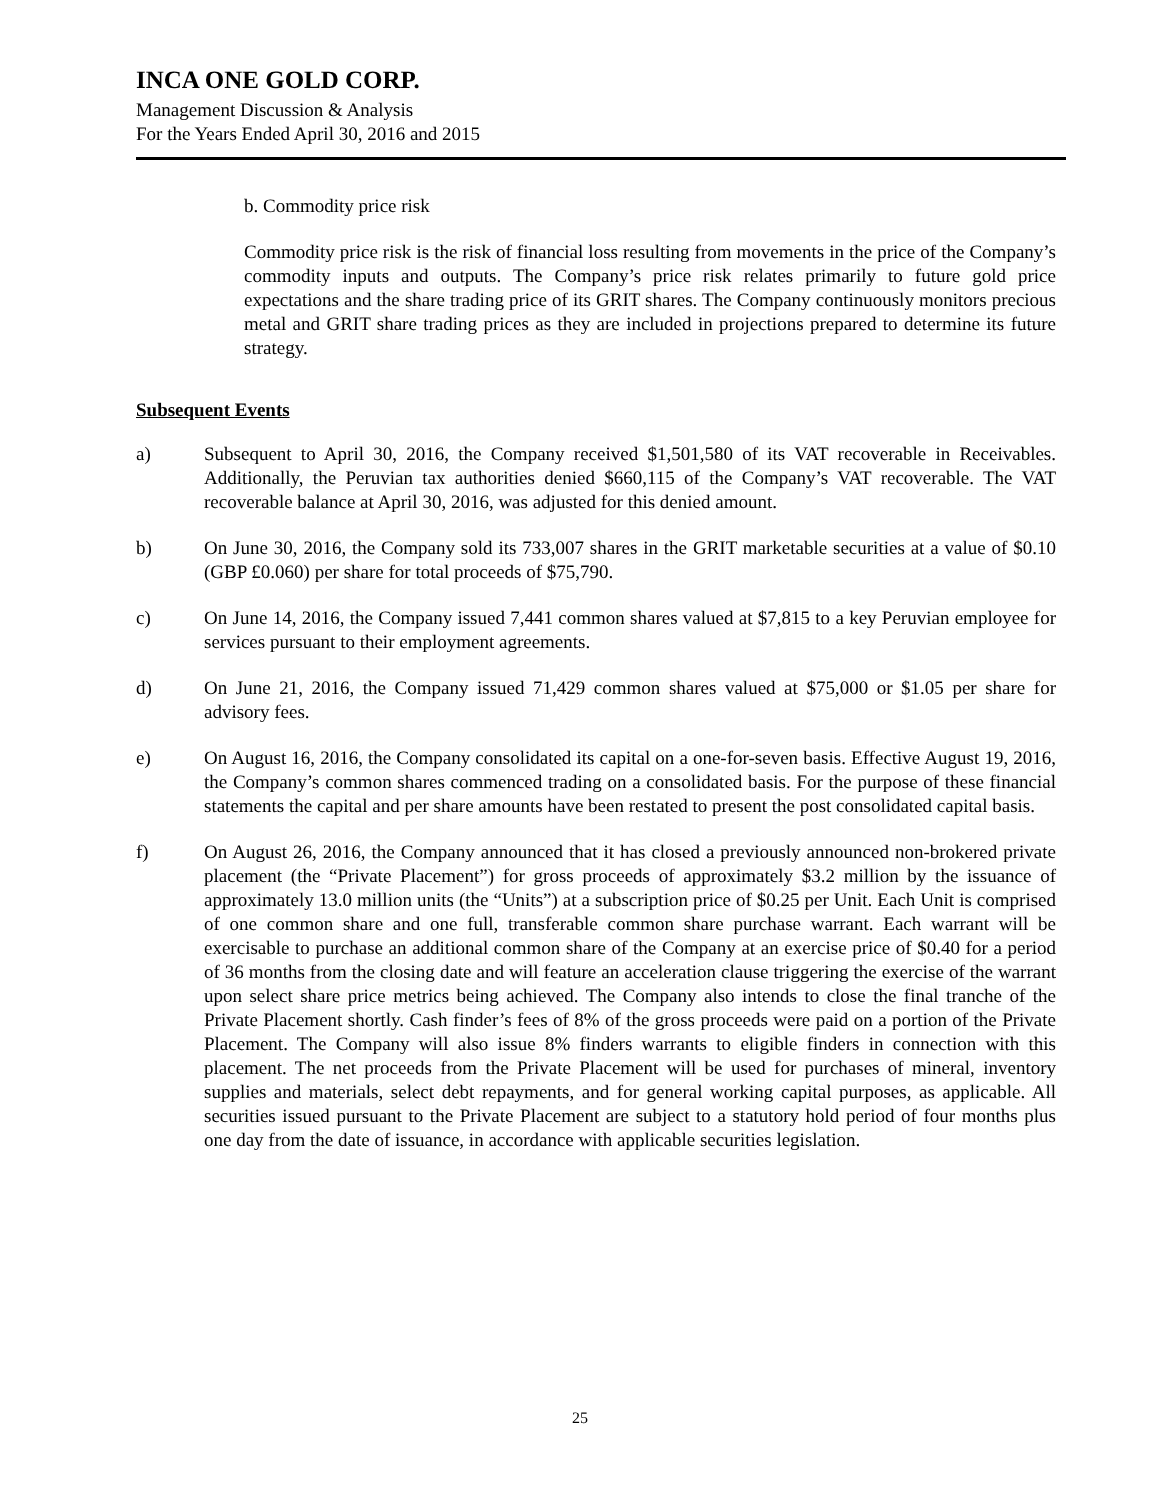INCA ONE GOLD CORP.
Management Discussion & Analysis
For the Years Ended April 30, 2016 and 2015
b. Commodity price risk
Commodity price risk is the risk of financial loss resulting from movements in the price of the Company’s commodity inputs and outputs. The Company’s price risk relates primarily to future gold price expectations and the share trading price of its GRIT shares. The Company continuously monitors precious metal and GRIT share trading prices as they are included in projections prepared to determine its future strategy.
Subsequent Events
a) Subsequent to April 30, 2016, the Company received $1,501,580 of its VAT recoverable in Receivables. Additionally, the Peruvian tax authorities denied $660,115 of the Company’s VAT recoverable. The VAT recoverable balance at April 30, 2016, was adjusted for this denied amount.
b) On June 30, 2016, the Company sold its 733,007 shares in the GRIT marketable securities at a value of $0.10 (GBP £0.060) per share for total proceeds of $75,790.
c) On June 14, 2016, the Company issued 7,441 common shares valued at $7,815 to a key Peruvian employee for services pursuant to their employment agreements.
d) On June 21, 2016, the Company issued 71,429 common shares valued at $75,000 or $1.05 per share for advisory fees.
e) On August 16, 2016, the Company consolidated its capital on a one-for-seven basis. Effective August 19, 2016, the Company’s common shares commenced trading on a consolidated basis. For the purpose of these financial statements the capital and per share amounts have been restated to present the post consolidated capital basis.
f) On August 26, 2016, the Company announced that it has closed a previously announced non-brokered private placement (the “Private Placement”) for gross proceeds of approximately $3.2 million by the issuance of approximately 13.0 million units (the “Units”) at a subscription price of $0.25 per Unit. Each Unit is comprised of one common share and one full, transferable common share purchase warrant. Each warrant will be exercisable to purchase an additional common share of the Company at an exercise price of $0.40 for a period of 36 months from the closing date and will feature an acceleration clause triggering the exercise of the warrant upon select share price metrics being achieved. The Company also intends to close the final tranche of the Private Placement shortly. Cash finder’s fees of 8% of the gross proceeds were paid on a portion of the Private Placement. The Company will also issue 8% finders warrants to eligible finders in connection with this placement. The net proceeds from the Private Placement will be used for purchases of mineral, inventory supplies and materials, select debt repayments, and for general working capital purposes, as applicable. All securities issued pursuant to the Private Placement are subject to a statutory hold period of four months plus one day from the date of issuance, in accordance with applicable securities legislation.
25